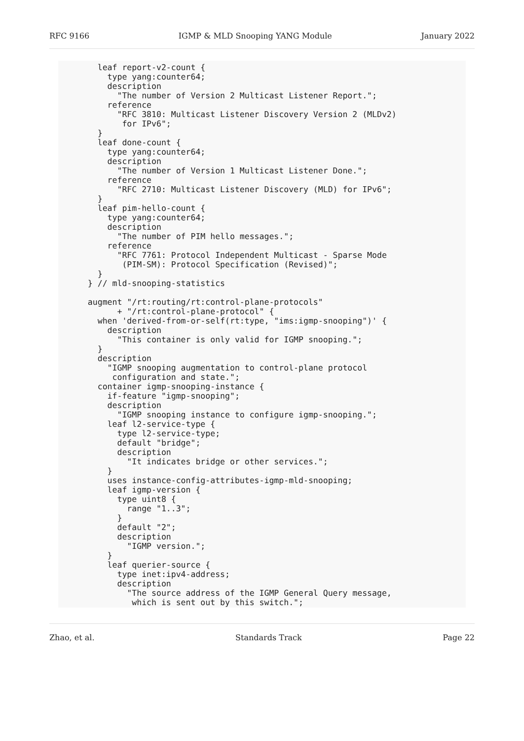RFC 9166 IGMP & MLD Snooping YANG Module January 2022
    leaf report-v2-count {
      type yang:counter64;
      description
        "The number of Version 2 Multicast Listener Report.";
      reference
        "RFC 3810: Multicast Listener Discovery Version 2 (MLDv2)
         for IPv6";
    }
    leaf done-count {
      type yang:counter64;
      description
        "The number of Version 1 Multicast Listener Done.";
      reference
        "RFC 2710: Multicast Listener Discovery (MLD) for IPv6";
    }
    leaf pim-hello-count {
      type yang:counter64;
      description
        "The number of PIM hello messages.";
      reference
        "RFC 7761: Protocol Independent Multicast - Sparse Mode
         (PIM-SM): Protocol Specification (Revised)";
    }
  } // mld-snooping-statistics

  augment "/rt:routing/rt:control-plane-protocols"
        + "/rt:control-plane-protocol" {
    when 'derived-from-or-self(rt:type, "ims:igmp-snooping")' {
      description
        "This container is only valid for IGMP snooping.";
    }
    description
      "IGMP snooping augmentation to control-plane protocol
       configuration and state.";
    container igmp-snooping-instance {
      if-feature "igmp-snooping";
      description
        "IGMP snooping instance to configure igmp-snooping.";
      leaf l2-service-type {
        type l2-service-type;
        default "bridge";
        description
          "It indicates bridge or other services.";
      }
      uses instance-config-attributes-igmp-mld-snooping;
      leaf igmp-version {
        type uint8 {
          range "1..3";
        }
        default "2";
        description
          "IGMP version.";
      }
      leaf querier-source {
        type inet:ipv4-address;
        description
          "The source address of the IGMP General Query message,
           which is sent out by this switch.";
Zhao, et al. Standards Track Page 22